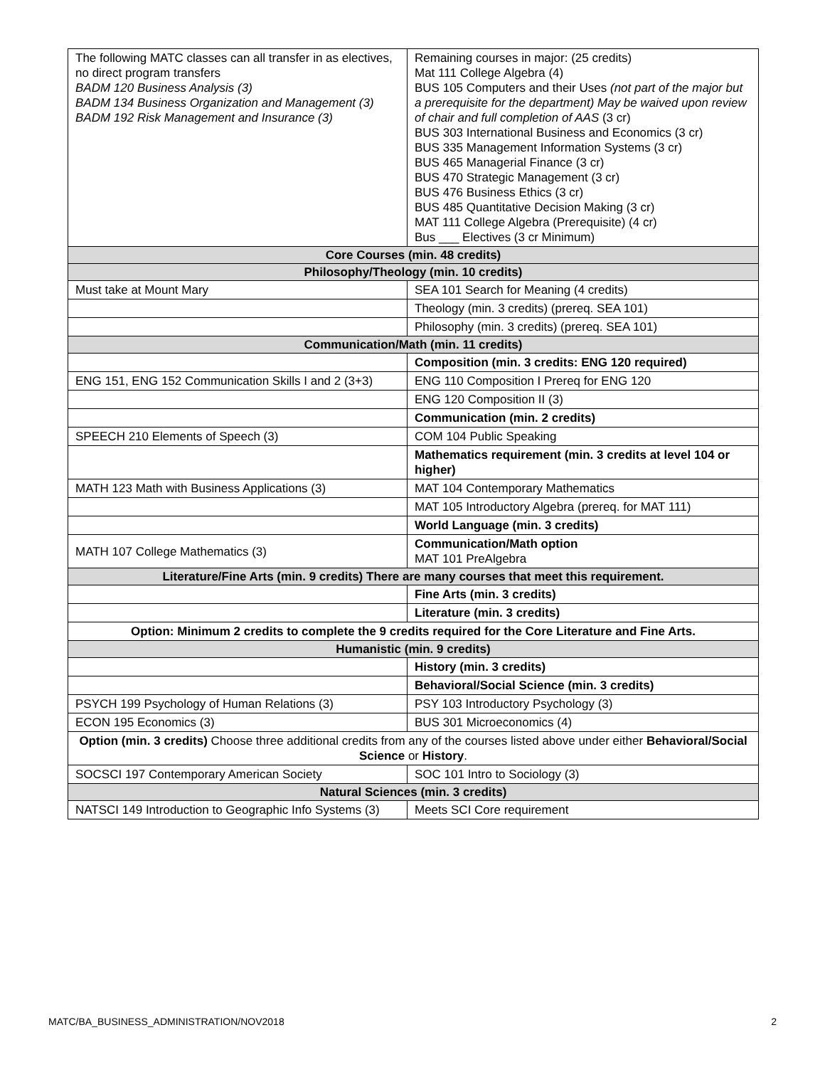| The following MATC classes can all transfer in as electives, no direct program transfers BADM 120 Business Analysis (3) BADM 134 Business Organization and Management (3) BADM 192 Risk Management and Insurance (3) | Remaining courses in major: (25 credits) Mat 111 College Algebra (4) BUS 105 Computers and their Uses (not part of the major but a prerequisite for the department) May be waived upon review of chair and full completion of AAS (3 cr) BUS 303 International Business and Economics (3 cr) BUS 335 Management Information Systems (3 cr) BUS 465 Managerial Finance (3 cr) BUS 470 Strategic Management (3 cr) BUS 476 Business Ethics (3 cr) BUS 485 Quantitative Decision Making (3 cr) MAT 111 College Algebra (Prerequisite) (4 cr) Bus ___ Electives (3 cr Minimum) |
| Core Courses (min. 48 credits) | |
| Philosophy/Theology (min. 10 credits) | |
| Must take at Mount Mary | SEA 101 Search for Meaning (4 credits) |
| | Theology (min. 3 credits) (prereq. SEA 101) |
| | Philosophy (min. 3 credits) (prereq. SEA 101) |
| Communication/Math (min. 11 credits) | |
| | Composition (min. 3 credits: ENG 120 required) |
| ENG 151, ENG 152 Communication Skills I and 2 (3+3) | ENG 110 Composition I Prereq for ENG 120 |
| | ENG 120 Composition II (3) |
| | Communication (min. 2 credits) |
| SPEECH 210 Elements of Speech (3) | COM 104 Public Speaking |
| | Mathematics requirement (min. 3 credits at level 104 or higher) |
| MATH 123 Math with Business Applications (3) | MAT 104 Contemporary Mathematics |
| | MAT 105 Introductory Algebra (prereq. for MAT 111) |
| | World Language (min. 3 credits) |
| MATH 107 College Mathematics (3) | Communication/Math option MAT 101 PreAlgebra |
| Literature/Fine Arts (min. 9 credits) There are many courses that meet this requirement. | |
| | Fine Arts (min. 3 credits) |
| | Literature (min. 3 credits) |
| Option: Minimum 2 credits to complete the 9 credits required for the Core Literature and Fine Arts. | |
| Humanistic (min. 9 credits) | |
| | History (min. 3 credits) |
| | Behavioral/Social Science (min. 3 credits) |
| PSYCH 199 Psychology of Human Relations (3) | PSY 103 Introductory Psychology (3) |
| ECON 195 Economics (3) | BUS 301 Microeconomics (4) |
| Option (min. 3 credits) Choose three additional credits from any of the courses listed above under either Behavioral/Social Science or History . | |
| SOCSCI 197 Contemporary American Society | SOC 101 Intro to Sociology (3) |
| Natural Sciences (min. 3 credits) | |
| NATSCI 149 Introduction to Geographic Info Systems (3) | Meets SCI Core requirement |
MATC/BA_BUSINESS_ADMINISTRATION/NOV2018 2